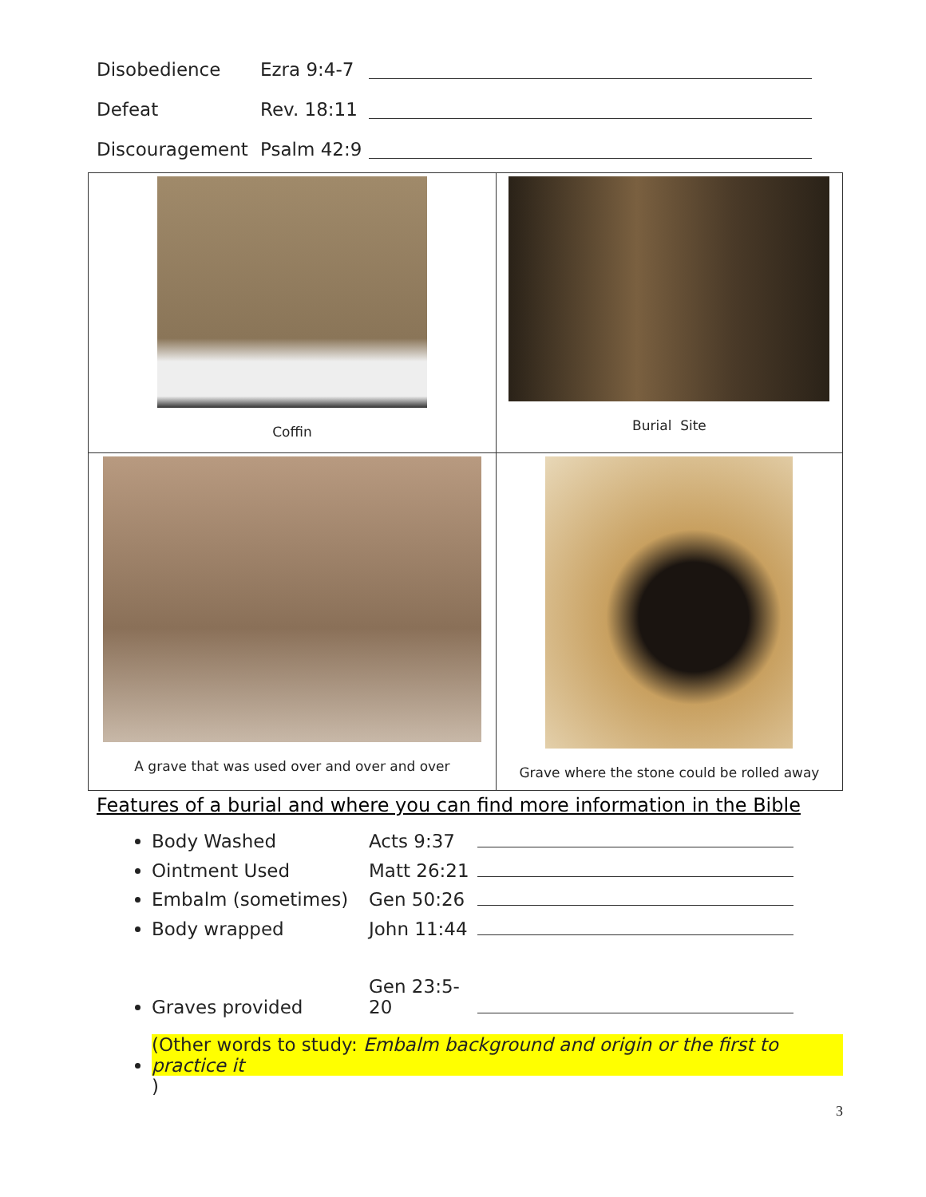Disobedience Ezra 9:4-7
Defeat Rev. 18:11
Discouragement Psalm 42:9
| Coffin | Burial Site |
| A grave that was used over and over and over | Grave where the stone could be rolled away |
Features of a burial and where you can find more information in the Bible
Body Washed Acts 9:37
Ointment Used Matt 26:21
Embalm (sometimes) Gen 50:26
Body wrapped John 11:44
Graves provided Gen 23:5-20
(Other words to study: Embalm background and origin or the first to practice it)
3